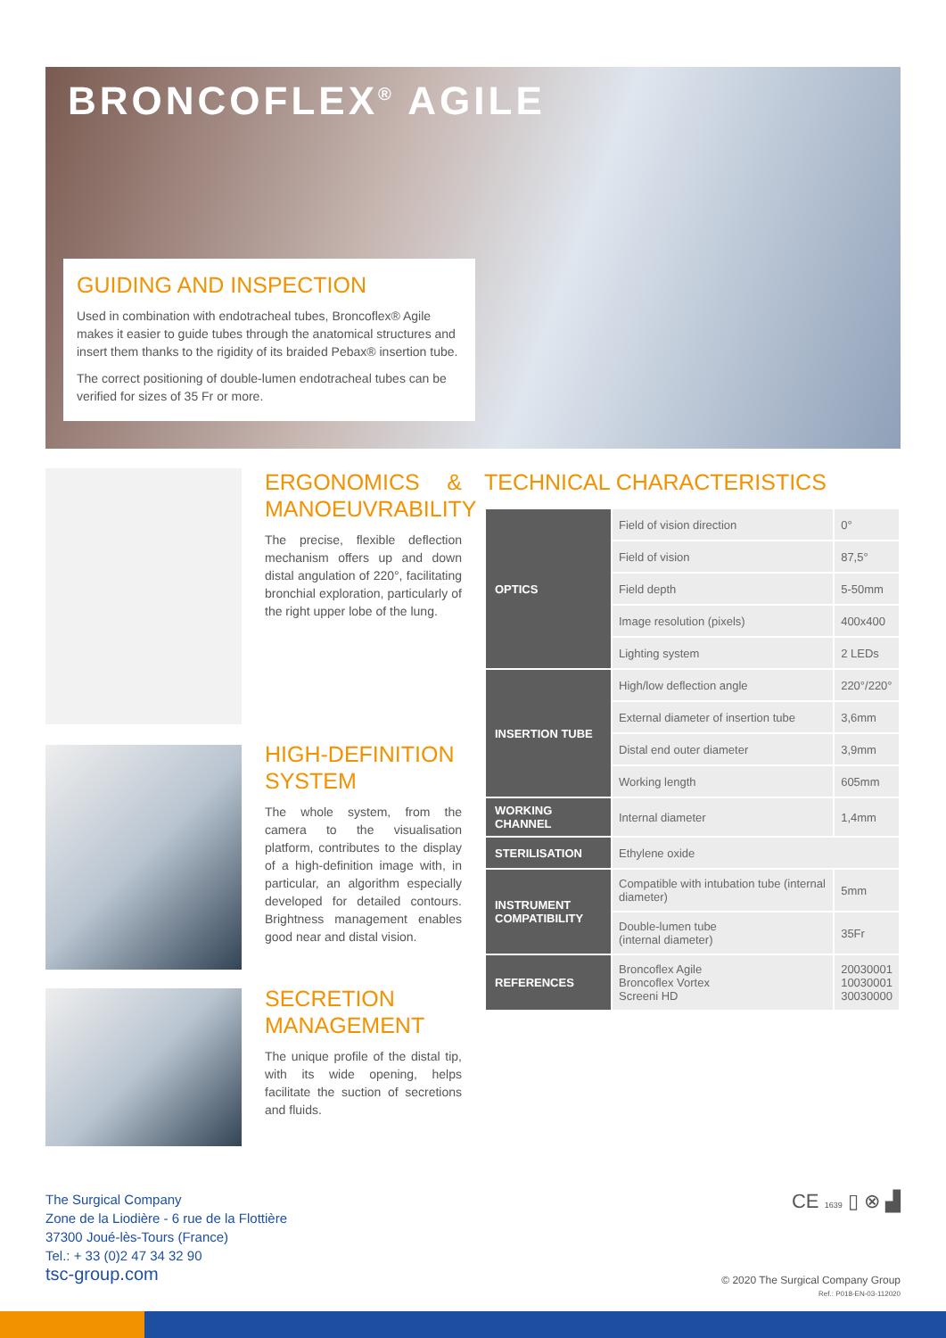BRONCOFLEX<sup>®</sup> AGILE
GUIDING AND INSPECTION
Used in combination with endotracheal tubes, Broncoflex® Agile makes it easier to guide tubes through the anatomical structures and insert them thanks to the rigidity of its braided Pebax® insertion tube.
The correct positioning of double-lumen endotracheal tubes can be verified for sizes of 35 Fr or more.
ERGONOMICS & MANOEUVRABILITY
The precise, flexible deflection mechanism offers up and down distal angulation of 220°, facilitating bronchial exploration, particularly of the right upper lobe of the lung.
HIGH-DEFINITION SYSTEM
The whole system, from the camera to the visualisation platform, contributes to the display of a high-definition image with, in particular, an algorithm especially developed for detailed contours. Brightness management enables good near and distal vision.
SECRETION MANAGEMENT
The unique profile of the distal tip, with its wide opening, helps facilitate the suction of secretions and fluids.
TECHNICAL CHARACTERISTICS
| OPTICS | Field of vision direction | 0° |
| | Field of vision | 87,5° |
| | Field depth | 5-50mm |
| | Image resolution (pixels) | 400x400 |
| | Lighting system | 2 LEDs |
| INSERTION TUBE | High/low deflection angle | 220°/220° |
| | External diameter of insertion tube | 3,6mm |
| | Distal end outer diameter | 3,9mm |
| | Working length | 605mm |
| WORKING CHANNEL | Internal diameter | 1,4mm |
| STERILISATION | Ethylene oxide | |
| INSTRUMENT COMPATIBILITY | Compatible with intubation tube (internal diameter) | 5mm |
| | Double-lumen tube (internal diameter) | 35Fr |
| REFERENCES | Broncoflex Agile Broncoflex Vortex Screeni HD | 20030001 10030001 30030000 |
The Surgical Company
Zone de la Liodière - 6 rue de la Flottière
37300 Joué-lès-Tours (France)
Tel.: + 33 (0)2 47 34 32 90
tsc-group.com
CE 1639 ▯ ⊗ ▟
© 2020 The Surgical Company Group
Ref.: P018-EN-03-112020